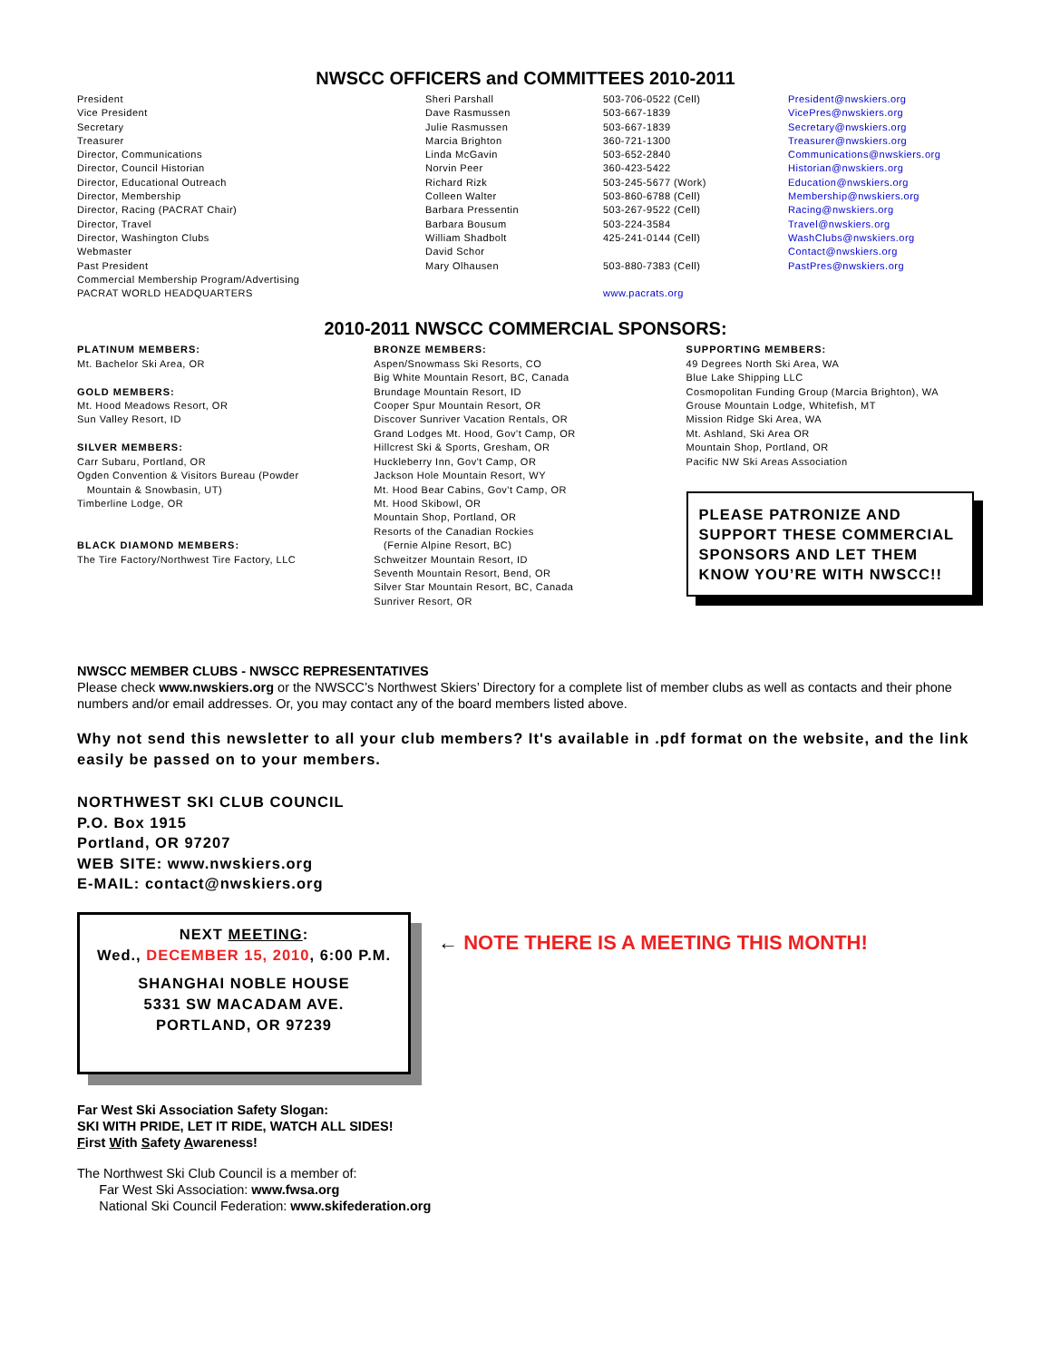NWSCC OFFICERS and COMMITTEES 2010-2011
| President | Sheri Parshall | 503-706-0522 (Cell) | President@nwskiers.org |
| Vice President | Dave Rasmussen | 503-667-1839 | VicePres@nwskiers.org |
| Secretary | Julie Rasmussen | 503-667-1839 | Secretary@nwskiers.org |
| Treasurer | Marcia Brighton | 360-721-1300 | Treasurer@nwskiers.org |
| Director, Communications | Linda McGavin | 503-652-2840 | Communications@nwskiers.org |
| Director, Council Historian | Norvin Peer | 360-423-5422 | Historian@nwskiers.org |
| Director, Educational Outreach | Richard Rizk | 503-245-5677 (Work) | Education@nwskiers.org |
| Director, Membership | Colleen Walter | 503-860-6788 (Cell) | Membership@nwskiers.org |
| Director, Racing (PACRAT Chair) | Barbara Pressentin | 503-267-9522 (Cell) | Racing@nwskiers.org |
| Director, Travel | Barbara Bousum | 503-224-3584 | Travel@nwskiers.org |
| Director, Washington Clubs | William Shadbolt | 425-241-0144 (Cell) | WashClubs@nwskiers.org |
| Webmaster | David Schor | | Contact@nwskiers.org |
| Past President | Mary Olhausen | 503-880-7383 (Cell) | PastPres@nwskiers.org |
| Commercial Membership Program/Advertising | | | |
| PACRAT WORLD HEADQUARTERS | | www.pacrats.org | |
2010-2011 NWSCC COMMERCIAL SPONSORS:
PLATINUM MEMBERS:
Mt. Bachelor Ski Area, OR
GOLD MEMBERS:
Mt. Hood Meadows Resort, OR
Sun Valley Resort, ID
SILVER MEMBERS:
Carr Subaru, Portland, OR
Ogden Convention & Visitors Bureau (Powder
Mountain & Snowbasin, UT)
Timberline Lodge, OR
BLACK DIAMOND MEMBERS:
The Tire Factory/Northwest Tire Factory, LLC
BRONZE MEMBERS:
Aspen/Snowmass Ski Resorts, CO
Big White Mountain Resort, BC, Canada
Brundage Mountain Resort, ID
Cooper Spur Mountain Resort, OR
Discover Sunriver Vacation Rentals, OR
Grand Lodges Mt. Hood, Gov't Camp, OR
Hillcrest Ski & Sports, Gresham, OR
Huckleberry Inn, Gov't Camp, OR
Jackson Hole Mountain Resort, WY
Mt. Hood Bear Cabins, Gov't Camp, OR
Mt. Hood Skibowl, OR
Mountain Shop, Portland, OR
Resorts of the Canadian Rockies
(Fernie Alpine Resort, BC)
Schweitzer Mountain Resort, ID
Seventh Mountain Resort, Bend, OR
Silver Star Mountain Resort, BC, Canada
Sunriver Resort, OR
SUPPORTING MEMBERS:
49 Degrees North Ski Area, WA
Blue Lake Shipping LLC
Cosmopolitan Funding Group (Marcia Brighton), WA
Grouse Mountain Lodge, Whitefish, MT
Mission Ridge Ski Area, WA
Mt. Ashland, Ski Area OR
Mountain Shop, Portland, OR
Pacific NW Ski Areas Association
PLEASE PATRONIZE AND SUPPORT THESE COMMERCIAL SPONSORS AND LET THEM KNOW YOU’RE WITH NWSCC!!
NWSCC MEMBER CLUBS - NWSCC REPRESENTATIVES
Please check www.nwskiers.org or the NWSCC’s Northwest Skiers’ Directory for a complete list of member clubs as well as contacts and their phone numbers and/or email addresses. Or, you may contact any of the board members listed above.
Why not send this newsletter to all your club members? It's available in .pdf format on the website, and the link easily be passed on to your members.
NORTHWEST SKI CLUB COUNCIL
P.O. Box 1915
Portland, OR 97207
WEB SITE: www.nwskiers.org
E-MAIL: contact@nwskiers.org
NEXT MEETING:
Wed., DECEMBER 15, 2010, 6:00 P.M.
SHANGHAI NOBLE HOUSE
5331 SW MACADAM AVE.
PORTLAND, OR 97239
← NOTE THERE IS A MEETING THIS MONTH!
Far West Ski Association Safety Slogan:
SKI WITH PRIDE, LET IT RIDE, WATCH ALL SIDES!
First With Safety Awareness!
The Northwest Ski Club Council is a member of:
Far West Ski Association: www.fwsa.org
National Ski Council Federation: www.skifederation.org